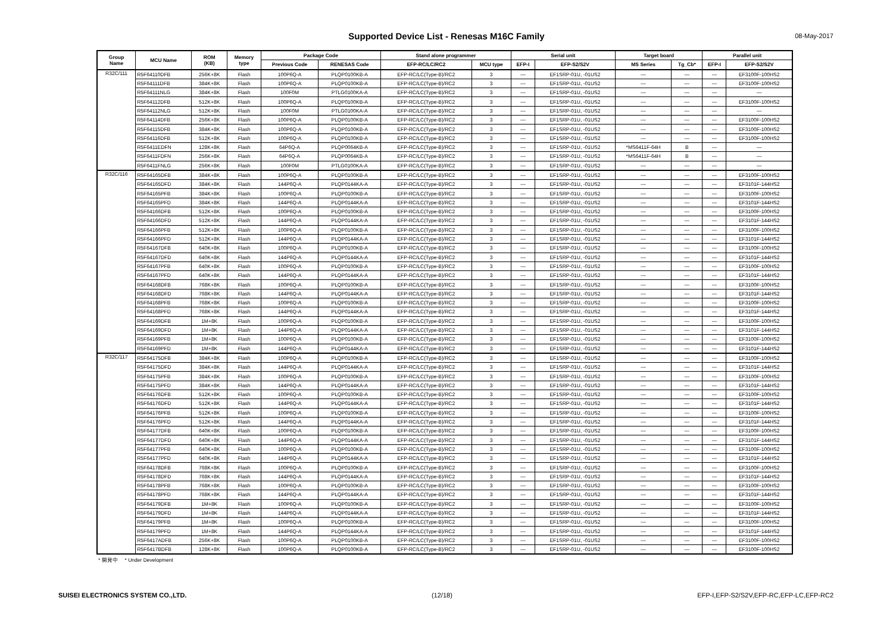Supported Device List - Renesas M16C Family
08-May-2017
| Group Name | MCU Name | ROM (KB) | Memory type | Package Code | | Stand alone programmer | | Serial unit | | Target board | | Parallel unit | |
| --- | --- | --- | --- | --- | --- | --- | --- | --- | --- | --- | --- | --- | --- |
| | | | | Previous Code | RENESAS Code | EFP-RC/LC/RC2 | MCU type | EFP-I | EFP-S2/S2V | MS Series | Tg_Cb* | EFP-I | EFP-S2/S2V |
| R32C/111 | R5F64110DFB | 256K+8K | Flash | 100P6Q-A | PLQP0100KB-A | EFP-RC/LC(Type-B)/RC2 | 3 | — | EF1SRP-01U, -01US2 | — | — | — | EF3100F-100HS2 |
| | R5F64111DFB | 384K+8K | Flash | 100P6Q-A | PLQP0100KB-A | EFP-RC/LC(Type-B)/RC2 | 3 | — | EF1SRP-01U, -01US2 | — | — | — | EF3100F-100HS2 |
| | R5F64111NLG | 384K+8K | Flash | 100F0M | PTLG0100KA-A | EFP-RC/LC(Type-B)/RC2 | 3 | — | EF1SRP-01U, -01US2 | — | — | — | — |
| | R5F64112DFB | 512K+8K | Flash | 100P6Q-A | PLQP0100KB-A | EFP-RC/LC(Type-B)/RC2 | 3 | — | EF1SRP-01U, -01US2 | — | — | — | EF3100F-100HS2 |
| | R5F64112NLG | 512K+8K | Flash | 100F0M | PTLG0100KA-A | EFP-RC/LC(Type-B)/RC2 | 3 | — | EF1SRP-01U, -01US2 | — | — | — | — |
| | R5F64114DFB | 256K+8K | Flash | 100P6Q-A | PLQP0100KB-A | EFP-RC/LC(Type-B)/RC2 | 3 | — | EF1SRP-01U, -01US2 | — | — | — | EF3100F-100HS2 |
| | R5F64115DFB | 384K+8K | Flash | 100P6Q-A | PLQP0100KB-A | EFP-RC/LC(Type-B)/RC2 | 3 | — | EF1SRP-01U, -01US2 | — | — | — | EF3100F-100HS2 |
| | R5F64116DFB | 512K+8K | Flash | 100P6Q-A | PLQP0100KB-A | EFP-RC/LC(Type-B)/RC2 | 3 | — | EF1SRP-01U, -01US2 | — | — | — | EF3100F-100HS2 |
| | R5F6411EDFN | 128K+8K | Flash | 64P6Q-A | PLQP0064KB-A | EFP-RC/LC(Type-B)/RC2 | 3 | — | EF1SRP-01U, -01US2 | *MS6411F-64H | B | — | — |
| | R5F6411FDFN | 256K+8K | Flash | 64P6Q-A | PLQP0064KB-A | EFP-RC/LC(Type-B)/RC2 | 3 | — | EF1SRP-01U, -01US2 | *MS6411F-64H | B | — | — |
| | R5F6411FNLG | 256K+8K | Flash | 100F0M | PTLG0100KA-A | EFP-RC/LC(Type-B)/RC2 | 3 | — | EF1SRP-01U, -01US2 | — | — | — | — |
| R32C/116 | R5F64165DFB | 384K+8K | Flash | 100P6Q-A | PLQP0100KB-A | EFP-RC/LC(Type-B)/RC2 | 3 | — | EF1SRP-01U, -01US2 | — | — | — | EF3100F-100HS2 |
| | R5F64165DFD | 384K+8K | Flash | 144P6Q-A | PLQP0144KA-A | EFP-RC/LC(Type-B)/RC2 | 3 | — | EF1SRP-01U, -01US2 | — | — | — | EF3101F-144HS2 |
| | R5F64165PFB | 384K+8K | Flash | 100P6Q-A | PLQP0100KB-A | EFP-RC/LC(Type-B)/RC2 | 3 | — | EF1SRP-01U, -01US2 | — | — | — | EF3100F-100HS2 |
| | R5F64165PFD | 384K+8K | Flash | 144P6Q-A | PLQP0144KA-A | EFP-RC/LC(Type-B)/RC2 | 3 | — | EF1SRP-01U, -01US2 | — | — | — | EF3101F-144HS2 |
| | R5F64166DFB | 512K+8K | Flash | 100P6Q-A | PLQP0100KB-A | EFP-RC/LC(Type-B)/RC2 | 3 | — | EF1SRP-01U, -01US2 | — | — | — | EF3100F-100HS2 |
| | R5F64166DFD | 512K+8K | Flash | 144P6Q-A | PLQP0144KA-A | EFP-RC/LC(Type-B)/RC2 | 3 | — | EF1SRP-01U, -01US2 | — | — | — | EF3101F-144HS2 |
| | R5F64166PFB | 512K+8K | Flash | 100P6Q-A | PLQP0100KB-A | EFP-RC/LC(Type-B)/RC2 | 3 | — | EF1SRP-01U, -01US2 | — | — | — | EF3100F-100HS2 |
| | R5F64166PFD | 512K+8K | Flash | 144P6Q-A | PLQP0144KA-A | EFP-RC/LC(Type-B)/RC2 | 3 | — | EF1SRP-01U, -01US2 | — | — | — | EF3101F-144HS2 |
| | R5F64167DFB | 640K+8K | Flash | 100P6Q-A | PLQP0100KB-A | EFP-RC/LC(Type-B)/RC2 | 3 | — | EF1SRP-01U, -01US2 | — | — | — | EF3100F-100HS2 |
| | R5F64167DFD | 640K+8K | Flash | 144P6Q-A | PLQP0144KA-A | EFP-RC/LC(Type-B)/RC2 | 3 | — | EF1SRP-01U, -01US2 | — | — | — | EF3101F-144HS2 |
| | R5F64167PFB | 640K+8K | Flash | 100P6Q-A | PLQP0100KB-A | EFP-RC/LC(Type-B)/RC2 | 3 | — | EF1SRP-01U, -01US2 | — | — | — | EF3100F-100HS2 |
| | R5F64167PFD | 640K+8K | Flash | 144P6Q-A | PLQP0144KA-A | EFP-RC/LC(Type-B)/RC2 | 3 | — | EF1SRP-01U, -01US2 | — | — | — | EF3101F-144HS2 |
| | R5F64168DFB | 768K+8K | Flash | 100P6Q-A | PLQP0100KB-A | EFP-RC/LC(Type-B)/RC2 | 3 | — | EF1SRP-01U, -01US2 | — | — | — | EF3100F-100HS2 |
| | R5F64168DFD | 768K+8K | Flash | 144P6Q-A | PLQP0144KA-A | EFP-RC/LC(Type-B)/RC2 | 3 | — | EF1SRP-01U, -01US2 | — | — | — | EF3101F-144HS2 |
| | R5F64168PFB | 768K+8K | Flash | 100P6Q-A | PLQP0100KB-A | EFP-RC/LC(Type-B)/RC2 | 3 | — | EF1SRP-01U, -01US2 | — | — | — | EF3100F-100HS2 |
| | R5F64168PFD | 768K+8K | Flash | 144P6Q-A | PLQP0144KA-A | EFP-RC/LC(Type-B)/RC2 | 3 | — | EF1SRP-01U, -01US2 | — | — | — | EF3101F-144HS2 |
| | R5F64169DFB | 1M+8K | Flash | 100P6Q-A | PLQP0100KB-A | EFP-RC/LC(Type-B)/RC2 | 3 | — | EF1SRP-01U, -01US2 | — | — | — | EF3100F-100HS2 |
| | R5F64169DFD | 1M+8K | Flash | 144P6Q-A | PLQP0144KA-A | EFP-RC/LC(Type-B)/RC2 | 3 | — | EF1SRP-01U, -01US2 | — | — | — | EF3101F-144HS2 |
| | R5F64169PFB | 1M+8K | Flash | 100P6Q-A | PLQP0100KB-A | EFP-RC/LC(Type-B)/RC2 | 3 | — | EF1SRP-01U, -01US2 | — | — | — | EF3100F-100HS2 |
| | R5F64169PFD | 1M+8K | Flash | 144P6Q-A | PLQP0144KA-A | EFP-RC/LC(Type-B)/RC2 | 3 | — | EF1SRP-01U, -01US2 | — | — | — | EF3101F-144HS2 |
| R32C/117 | R5F64175DFB | 384K+8K | Flash | 100P6Q-A | PLQP0100KB-A | EFP-RC/LC(Type-B)/RC2 | 3 | — | EF1SRP-01U, -01US2 | — | — | — | EF3100F-100HS2 |
| | R5F64175DFD | 384K+8K | Flash | 144P6Q-A | PLQP0144KA-A | EFP-RC/LC(Type-B)/RC2 | 3 | — | EF1SRP-01U, -01US2 | — | — | — | EF3101F-144HS2 |
| | R5F64175PFB | 384K+8K | Flash | 100P6Q-A | PLQP0100KB-A | EFP-RC/LC(Type-B)/RC2 | 3 | — | EF1SRP-01U, -01US2 | — | — | — | EF3100F-100HS2 |
| | R5F64175PFD | 384K+8K | Flash | 144P6Q-A | PLQP0144KA-A | EFP-RC/LC(Type-B)/RC2 | 3 | — | EF1SRP-01U, -01US2 | — | — | — | EF3101F-144HS2 |
| | R5F64176DFB | 512K+8K | Flash | 100P6Q-A | PLQP0100KB-A | EFP-RC/LC(Type-B)/RC2 | 3 | — | EF1SRP-01U, -01US2 | — | — | — | EF3100F-100HS2 |
| | R5F64176DFD | 512K+8K | Flash | 144P6Q-A | PLQP0144KA-A | EFP-RC/LC(Type-B)/RC2 | 3 | — | EF1SRP-01U, -01US2 | — | — | — | EF3101F-144HS2 |
| | R5F64176PFB | 512K+8K | Flash | 100P6Q-A | PLQP0100KB-A | EFP-RC/LC(Type-B)/RC2 | 3 | — | EF1SRP-01U, -01US2 | — | — | — | EF3100F-100HS2 |
| | R5F64176PFD | 512K+8K | Flash | 144P6Q-A | PLQP0144KA-A | EFP-RC/LC(Type-B)/RC2 | 3 | — | EF1SRP-01U, -01US2 | — | — | — | EF3101F-144HS2 |
| | R5F64177DFB | 640K+8K | Flash | 100P6Q-A | PLQP0100KB-A | EFP-RC/LC(Type-B)/RC2 | 3 | — | EF1SRP-01U, -01US2 | — | — | — | EF3100F-100HS2 |
| | R5F64177DFD | 640K+8K | Flash | 144P6Q-A | PLQP0144KA-A | EFP-RC/LC(Type-B)/RC2 | 3 | — | EF1SRP-01U, -01US2 | — | — | — | EF3101F-144HS2 |
| | R5F64177PFB | 640K+8K | Flash | 100P6Q-A | PLQP0100KB-A | EFP-RC/LC(Type-B)/RC2 | 3 | — | EF1SRP-01U, -01US2 | — | — | — | EF3100F-100HS2 |
| | R5F64177PFD | 640K+8K | Flash | 144P6Q-A | PLQP0144KA-A | EFP-RC/LC(Type-B)/RC2 | 3 | — | EF1SRP-01U, -01US2 | — | — | — | EF3101F-144HS2 |
| | R5F64178DFB | 768K+8K | Flash | 100P6Q-A | PLQP0100KB-A | EFP-RC/LC(Type-B)/RC2 | 3 | — | EF1SRP-01U, -01US2 | — | — | — | EF3100F-100HS2 |
| | R5F64178DFD | 768K+8K | Flash | 144P6Q-A | PLQP0144KA-A | EFP-RC/LC(Type-B)/RC2 | 3 | — | EF1SRP-01U, -01US2 | — | — | — | EF3101F-144HS2 |
| | R5F64178PFB | 768K+8K | Flash | 100P6Q-A | PLQP0100KB-A | EFP-RC/LC(Type-B)/RC2 | 3 | — | EF1SRP-01U, -01US2 | — | — | — | EF3100F-100HS2 |
| | R5F64178PFD | 768K+8K | Flash | 144P6Q-A | PLQP0144KA-A | EFP-RC/LC(Type-B)/RC2 | 3 | — | EF1SRP-01U, -01US2 | — | — | — | EF3101F-144HS2 |
| | R5F64179DFB | 1M+8K | Flash | 100P6Q-A | PLQP0100KB-A | EFP-RC/LC(Type-B)/RC2 | 3 | — | EF1SRP-01U, -01US2 | — | — | — | EF3100F-100HS2 |
| | R5F64179DFD | 1M+8K | Flash | 144P6Q-A | PLQP0144KA-A | EFP-RC/LC(Type-B)/RC2 | 3 | — | EF1SRP-01U, -01US2 | — | — | — | EF3101F-144HS2 |
| | R5F64179PFB | 1M+8K | Flash | 100P6Q-A | PLQP0100KB-A | EFP-RC/LC(Type-B)/RC2 | 3 | — | EF1SRP-01U, -01US2 | — | — | — | EF3100F-100HS2 |
| | R5F64179PFD | 1M+8K | Flash | 144P6Q-A | PLQP0144KA-A | EFP-RC/LC(Type-B)/RC2 | 3 | — | EF1SRP-01U, -01US2 | — | — | — | EF3101F-144HS2 |
| | R5F6417ADFB | 256K+8K | Flash | 100P6Q-A | PLQP0100KB-A | EFP-RC/LC(Type-B)/RC2 | 3 | — | EF1SRP-01U, -01US2 | — | — | — | EF3100F-100HS2 |
| | R5F6417BDFB | 128K+8K | Flash | 100P6Q-A | PLQP0100KB-A | EFP-RC/LC(Type-B)/RC2 | 3 | — | EF1SRP-01U, -01US2 | — | — | — | EF3100F-100HS2 |
* 開発中 * Under Development
SUISEI ELECTRONICS SYSTEM CO.,LTD. (12/18) EFP-I,EFP-S2/S2V,EFP-RC,EFP-LC,EFP-RC2